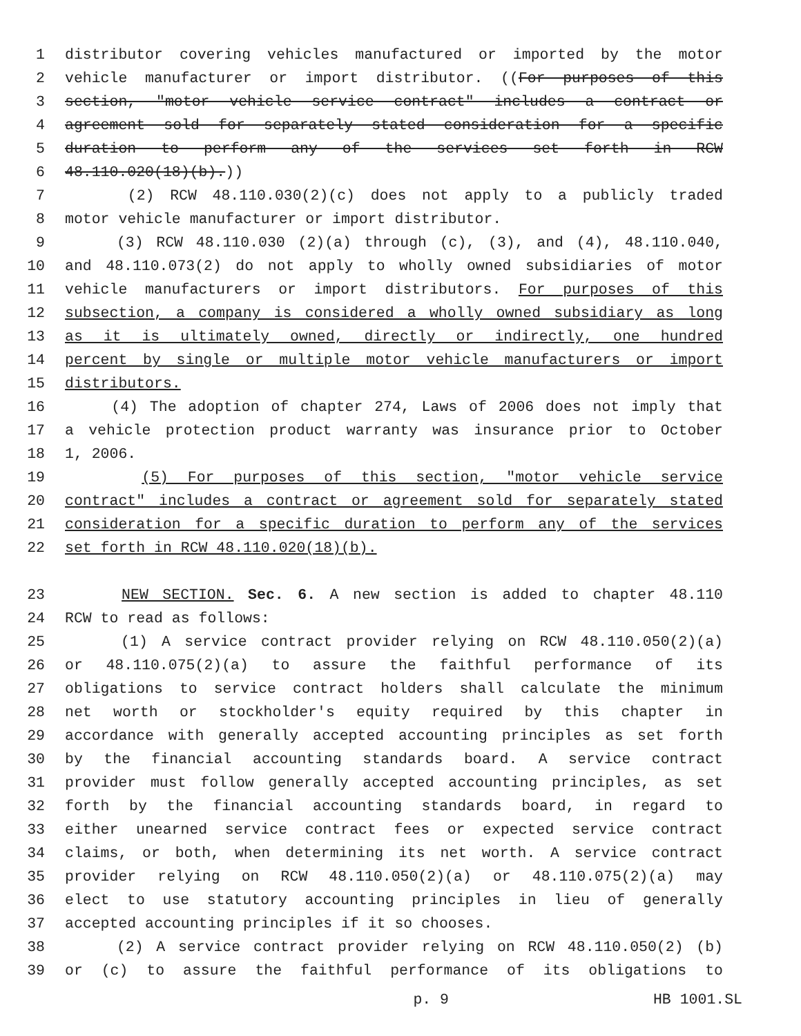1 distributor covering vehicles manufactured or imported by the motor
2 vehicle manufacturer or import distributor. ((For purposes of this
3 section, "motor vehicle service contract" includes a contract or
4 agreement sold for separately stated consideration for a specific
5 duration to perform any of the services set forth in RCW
6 48.110.020(18)(b).))
7 (2) RCW 48.110.030(2)(c) does not apply to a publicly traded
8 motor vehicle manufacturer or import distributor.
9 (3) RCW 48.110.030 (2)(a) through (c), (3), and (4), 48.110.040,
10 and 48.110.073(2) do not apply to wholly owned subsidiaries of motor
11 vehicle manufacturers or import distributors. For purposes of this
12 subsection, a company is considered a wholly owned subsidiary as long
13 as it is ultimately owned, directly or indirectly, one hundred
14 percent by single or multiple motor vehicle manufacturers or import
15 distributors.
16 (4) The adoption of chapter 274, Laws of 2006 does not imply that
17 a vehicle protection product warranty was insurance prior to October
18 1, 2006.
19 (5) For purposes of this section, "motor vehicle service
20 contract" includes a contract or agreement sold for separately stated
21 consideration for a specific duration to perform any of the services
22 set forth in RCW 48.110.020(18)(b).
23 NEW SECTION. Sec. 6. A new section is added to chapter 48.110
24 RCW to read as follows:
25 (1) A service contract provider relying on RCW 48.110.050(2)(a)
26 or 48.110.075(2)(a) to assure the faithful performance of its
27 obligations to service contract holders shall calculate the minimum
28 net worth or stockholder's equity required by this chapter in
29 accordance with generally accepted accounting principles as set forth
30 by the financial accounting standards board. A service contract
31 provider must follow generally accepted accounting principles, as set
32 forth by the financial accounting standards board, in regard to
33 either unearned service contract fees or expected service contract
34 claims, or both, when determining its net worth. A service contract
35 provider relying on RCW 48.110.050(2)(a) or 48.110.075(2)(a) may
36 elect to use statutory accounting principles in lieu of generally
37 accepted accounting principles if it so chooses.
38 (2) A service contract provider relying on RCW 48.110.050(2) (b)
39 or (c) to assure the faithful performance of its obligations to
p. 9 HB 1001.SL